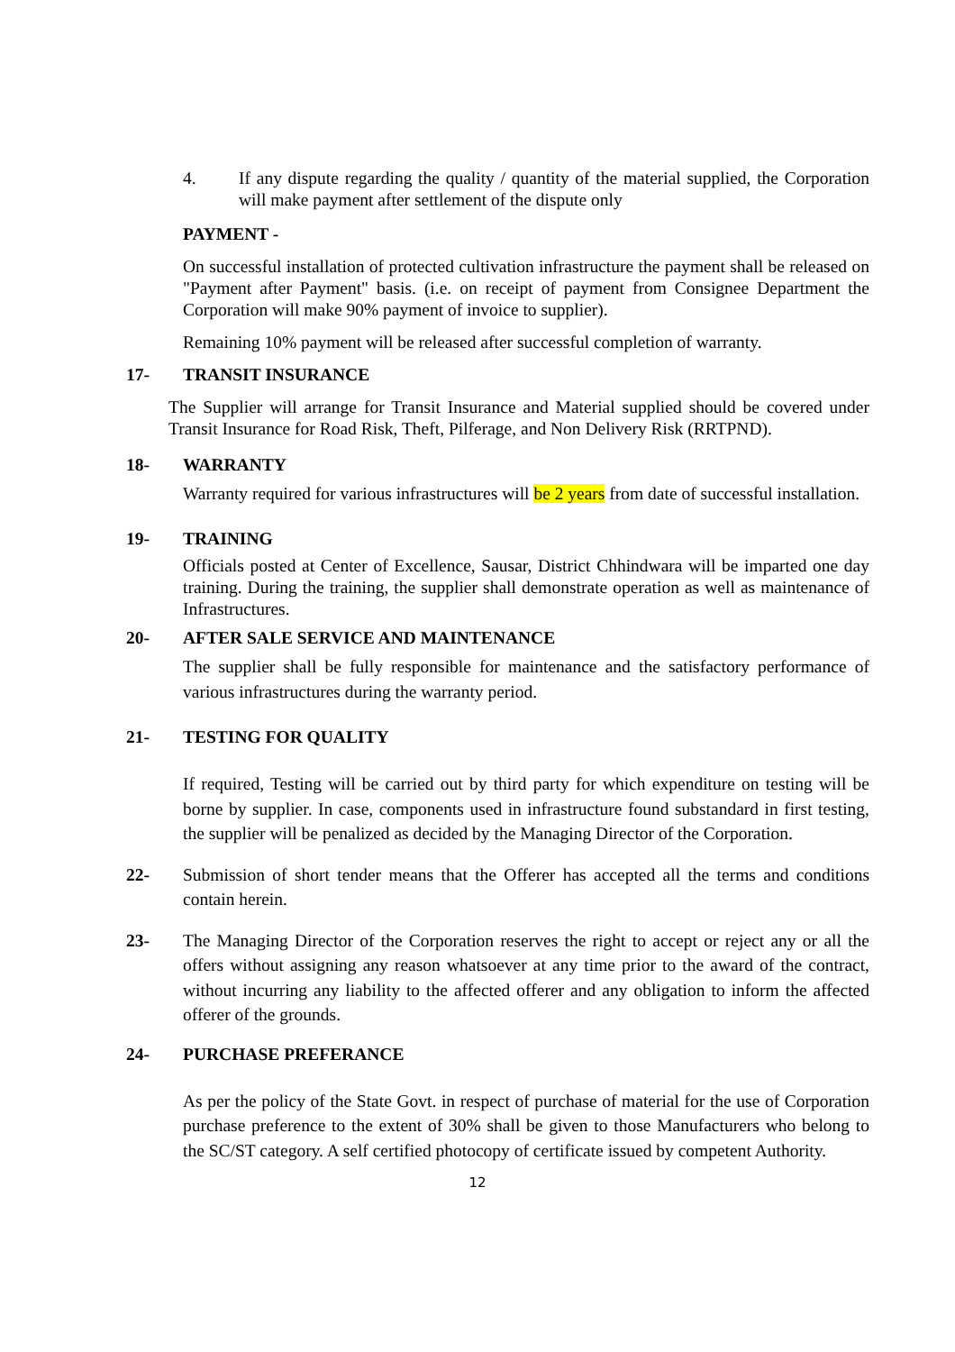4. If any dispute regarding the quality / quantity of the material supplied, the Corporation will make payment after settlement of the dispute only
PAYMENT -
On successful installation of protected cultivation infrastructure the payment shall be released on "Payment after Payment" basis. (i.e. on receipt of payment from Consignee Department the Corporation will make 90% payment of invoice to supplier).
Remaining 10% payment will be released after successful completion of warranty.
17- TRANSIT INSURANCE
The Supplier will arrange for Transit Insurance and Material supplied should be covered under Transit Insurance for Road Risk, Theft, Pilferage, and Non Delivery Risk (RRTPND).
18- WARRANTY
Warranty required for various infrastructures will be 2 years from date of successful installation.
19- TRAINING
Officials posted at Center of Excellence, Sausar, District Chhindwara will be imparted one day training. During the training, the supplier shall demonstrate operation as well as maintenance of Infrastructures.
20- AFTER SALE SERVICE AND MAINTENANCE
The supplier shall be fully responsible for maintenance and the satisfactory performance of various infrastructures during the warranty period.
21- TESTING FOR QUALITY
If required, Testing will be carried out by third party for which expenditure on testing will be borne by supplier. In case, components used in infrastructure found substandard in first testing, the supplier will be penalized as decided by the Managing Director of the Corporation.
22- Submission of short tender means that the Offerer has accepted all the terms and conditions contain herein.
23- The Managing Director of the Corporation reserves the right to accept or reject any or all the offers without assigning any reason whatsoever at any time prior to the award of the contract, without incurring any liability to the affected offerer and any obligation to inform the affected offerer of the grounds.
24- PURCHASE PREFERANCE
As per the policy of the State Govt. in respect of purchase of material for the use of Corporation purchase preference to the extent of 30% shall be given to those Manufacturers who belong to the SC/ST category. A self certified photocopy of certificate issued by competent Authority.
12